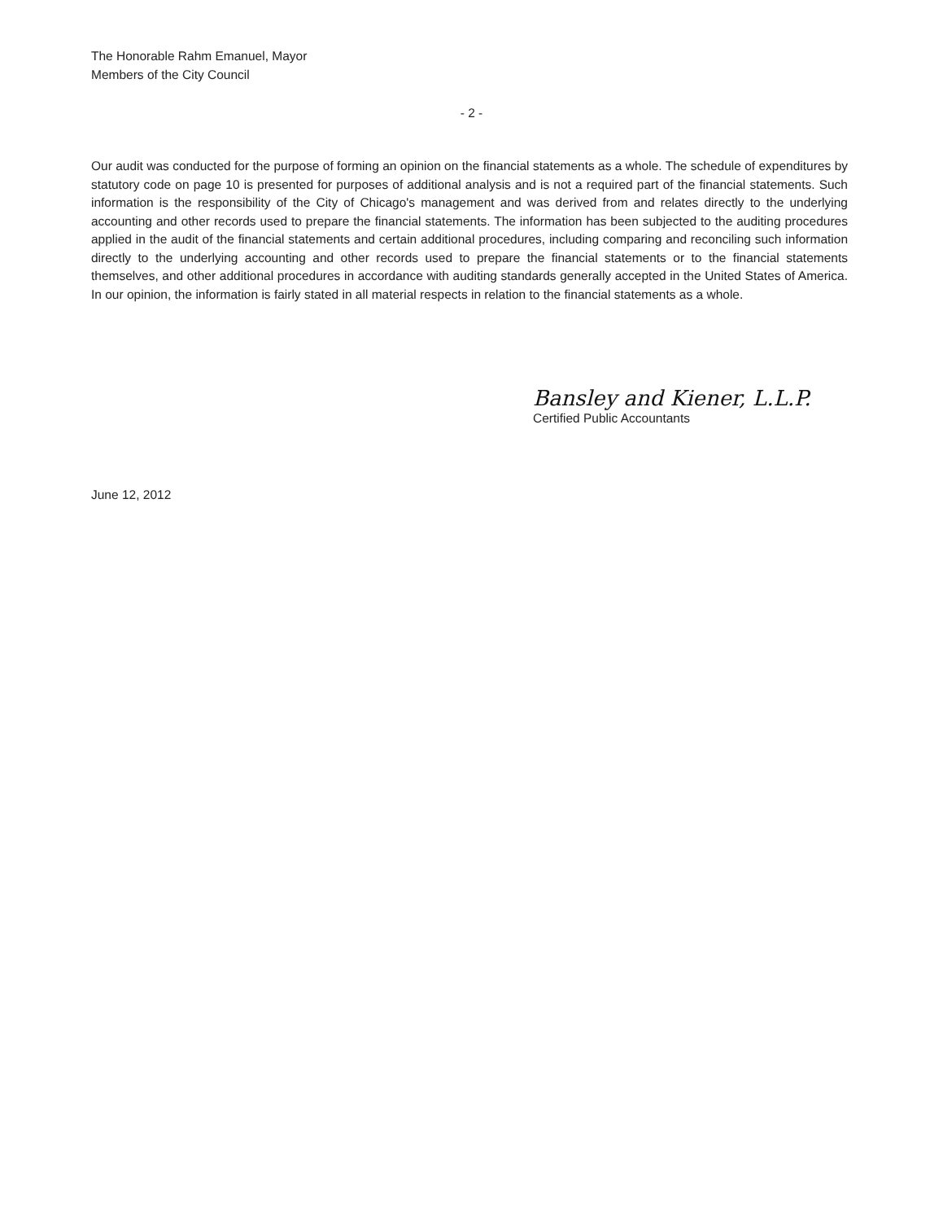The Honorable Rahm Emanuel, Mayor
Members of the City Council
- 2 -
Our audit was conducted for the purpose of forming an opinion on the financial statements as a whole. The schedule of expenditures by statutory code on page 10 is presented for purposes of additional analysis and is not a required part of the financial statements. Such information is the responsibility of the City of Chicago's management and was derived from and relates directly to the underlying accounting and other records used to prepare the financial statements. The information has been subjected to the auditing procedures applied in the audit of the financial statements and certain additional procedures, including comparing and reconciling such information directly to the underlying accounting and other records used to prepare the financial statements or to the financial statements themselves, and other additional procedures in accordance with auditing standards generally accepted in the United States of America. In our opinion, the information is fairly stated in all material respects in relation to the financial statements as a whole.
Bansley and Kiener, L.L.P.
Certified Public Accountants
June 12, 2012